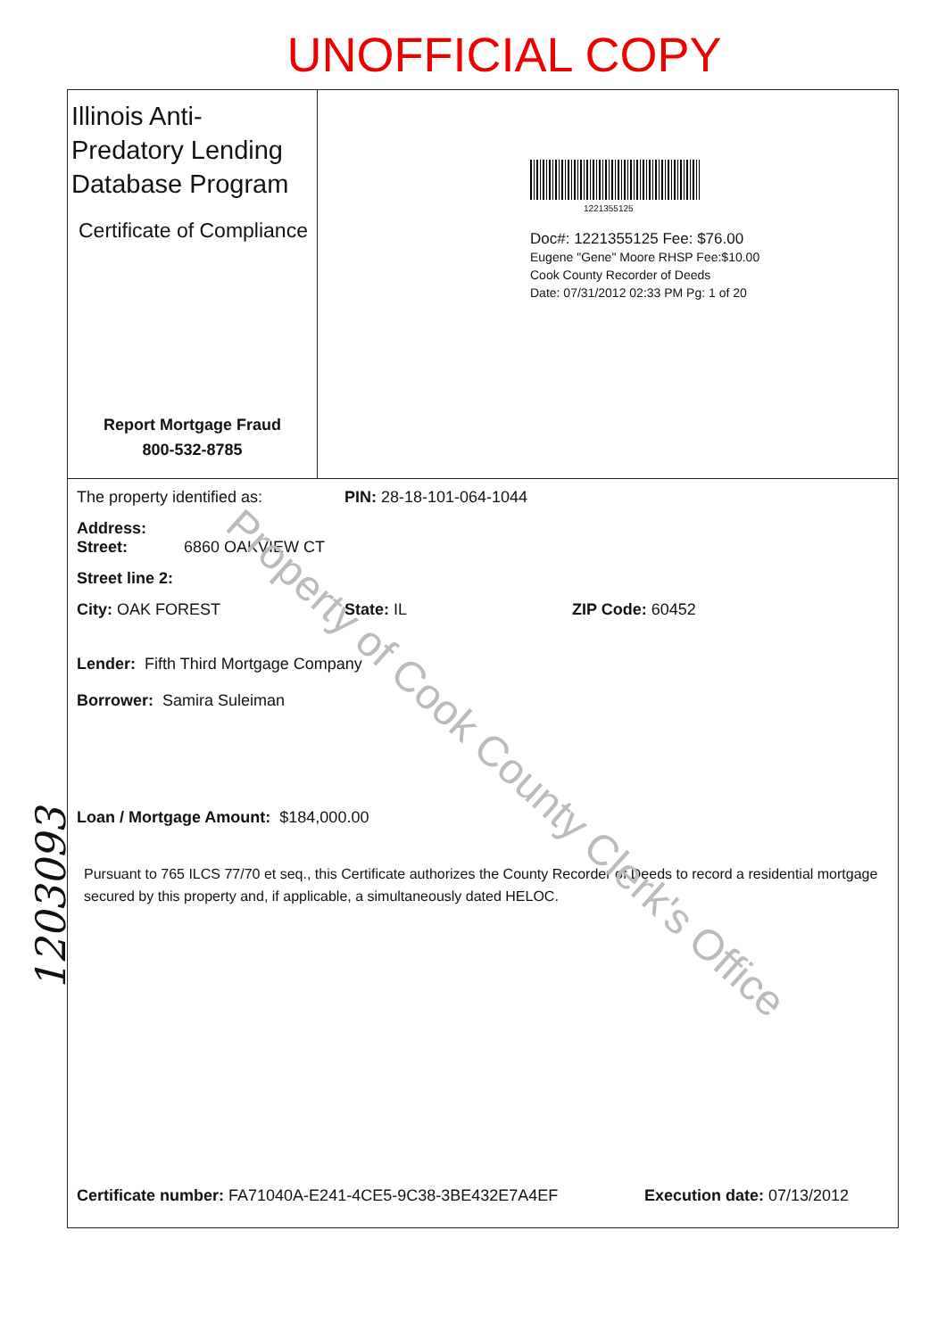UNOFFICIAL COPY
Illinois Anti-Predatory Lending Database Program
Certificate of Compliance
Report Mortgage Fraud
800-532-8785
1221355125
Doc#: 1221355125 Fee: $76.00
Eugene "Gene" Moore RHSP Fee:$10.00
Cook County Recorder of Deeds
Date: 07/31/2012 02:33 PM Pg: 1 of 20
The property identified as: PIN: 28-18-101-064-1044
Address:
Street: 6860 OAKVIEW CT
Street line 2:
City: OAK FOREST State: IL ZIP Code: 60452
Lender: Fifth Third Mortgage Company
Borrower: Samira Suleiman
Loan / Mortgage Amount: $184,000.00
Pursuant to 765 ILCS 77/70 et seq., this Certificate authorizes the County Recorder of Deeds to record a residential mortgage secured by this property and, if applicable, a simultaneously dated HELOC.
Certificate number: FA71040A-E241-4CE5-9C38-3BE432E7A4EF Execution date: 07/13/2012
Property of Cook County Clerk's Office
1203093